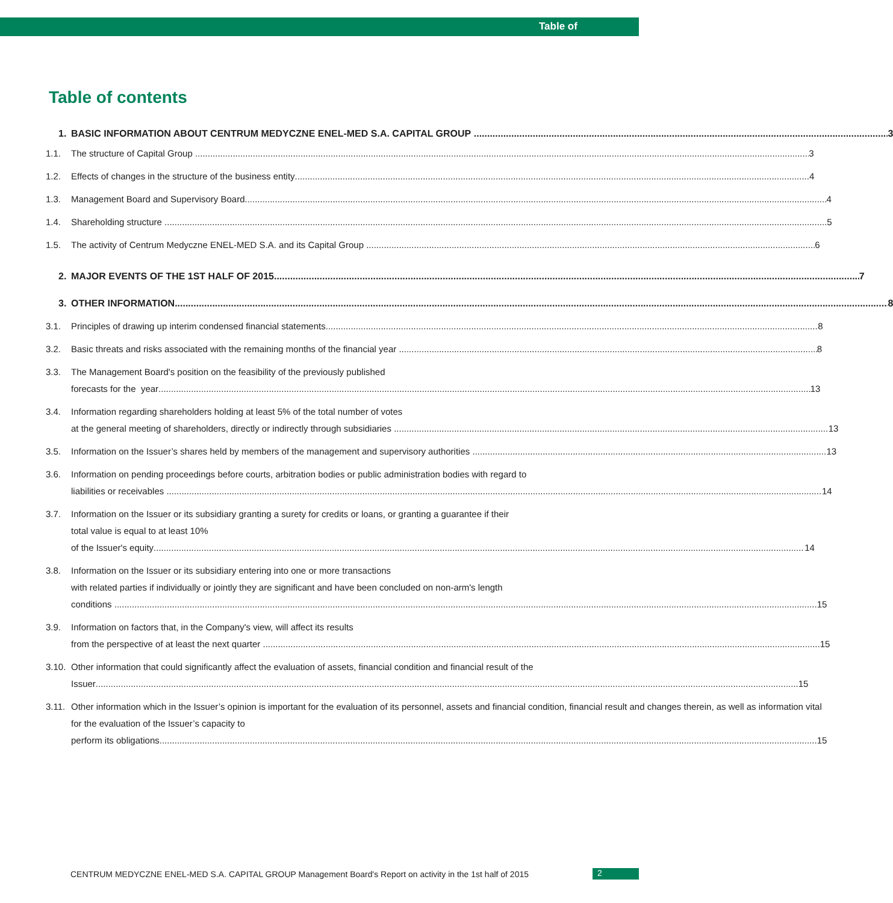Table of
Table of contents
1. BASIC INFORMATION ABOUT CENTRUM MEDYCZNE ENEL-MED S.A. CAPITAL GROUP 3
1.1. The structure of Capital Group 3
1.2. Effects of changes in the structure of the business entity 4
1.3. Management Board and Supervisory Board 4
1.4. Shareholding structure 5
1.5. The activity of Centrum Medyczne ENEL-MED S.A. and its Capital Group 6
2. MAJOR EVENTS OF THE 1ST HALF OF 2015 7
3. OTHER INFORMATION 8
3.1. Principles of drawing up interim condensed financial statements 8
3.2. Basic threats and risks associated with the remaining months of the financial year 8
3.3. The Management Board's position on the feasibility of the previously published
forecasts for the year 13
3.4. Information regarding shareholders holding at least 5% of the total number of votes
at the general meeting of shareholders, directly or indirectly through subsidiaries 13
3.5. Information on the Issuer’s shares held by members of the management and supervisory authorities 13
3.6. Information on pending proceedings before courts, arbitration bodies or public administration bodies with regard to
liabilities or receivables 14
3.7. Information on the Issuer or its subsidiary granting a surety for credits or loans, or granting a guarantee if their
total value is equal to at least 10%
of the Issuer's equity 14
3.8. Information on the Issuer or its subsidiary entering into one or more transactions
with related parties if individually or jointly they are significant and have been concluded on non-arm's length
conditions 15
3.9. Information on factors that, in the Company's view, will affect its results
from the perspective of at least the next quarter 15
3.10.
Other information that could significantly affect the evaluation of assets, financial condition and financial result of the
Issuer 15
3.11.
Other information which in the Issuer’s opinion is important for the evaluation of its personnel, assets and financial condition, financial result and changes therein, as well as information vital for the evaluation of the Issuer’s capacity to
perform its obligations 15
CENTRUM MEDYCZNE ENEL-MED S.A. CAPITAL GROUP Management Board's Report on activity in the 1st half of 2015
2